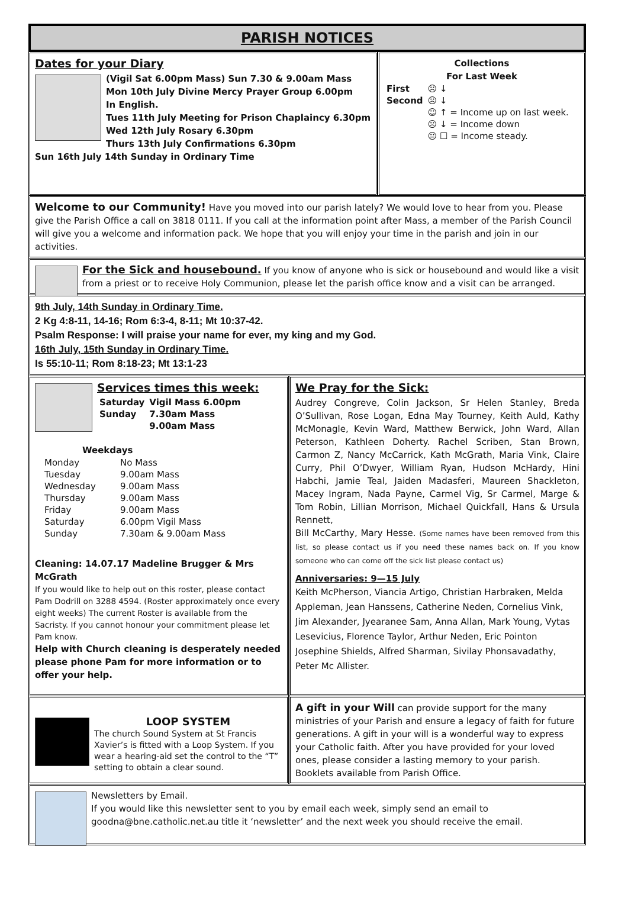PARISH NOTICES
Dates for your Diary
(Vigil Sat 6.00pm Mass) Sun 7.30 & 9.00am Mass
Mon 10th July Divine Mercy Prayer Group 6.00pm
In English.
Tues 11th July Meeting for Prison Chaplaincy 6.30pm
Wed 12th July Rosary 6.30pm
Thurs 13th July Confirmations 6.30pm
Sun 16th July 14th Sunday in Ordinary Time
Collections
For Last Week
| First | ☹ ↓ |
| Second | ☹ ↓ |
| | ☺ ↑ = Income up on last week. |
| | ☹ ↓ = Income down |
| | 😐 ☐ = Income steady. |
Welcome to our Community! Have you moved into our parish lately? We would love to hear from you. Please give the Parish Office a call on 3818 0111. If you call at the information point after Mass, a member of the Parish Council will give you a welcome and information pack. We hope that you will enjoy your time in the parish and join in our activities.
For the Sick and housebound. If you know of anyone who is sick or housebound and would like a visit from a priest or to receive Holy Communion, please let the parish office know and a visit can be arranged.
9th July, 14th Sunday in Ordinary Time.
2 Kg 4:8-11, 14-16; Rom 6:3-4, 8-11; Mt 10:37-42.
Psalm Response: I will praise your name for ever, my king and my God.
16th July, 15th Sunday in Ordinary Time.
Is 55:10-11; Rom 8:18-23; Mt 13:1-23
Services times this week:
| Saturday | Vigil Mass 6.00pm |
| Sunday | 7.30am Mass |
| | 9.00am Mass |
Weekdays
| Monday | No Mass |
| Tuesday | 9.00am Mass |
| Wednesday | 9.00am Mass |
| Thursday | 9.00am Mass |
| Friday | 9.00am Mass |
| Saturday | 6.00pm Vigil Mass |
| Sunday | 7.30am & 9.00am Mass |
Cleaning: 14.07.17 Madeline Brugger & Mrs McGrath
If you would like to help out on this roster, please contact Pam Dodrill on 3288 4594. (Roster approximately once every eight weeks) The current Roster is available from the Sacristy. If you cannot honour your commitment please let Pam know.
Help with Church cleaning is desperately needed please phone Pam for more information or to offer your help.
We Pray for the Sick:
Audrey Congreve, Colin Jackson, Sr Helen Stanley, Breda O’Sullivan, Rose Logan, Edna May Tourney, Keith Auld, Kathy McMonagle, Kevin Ward, Matthew Berwick, John Ward, Allan Peterson, Kathleen Doherty. Rachel Scriben, Stan Brown, Carmon Z, Nancy McCarrick, Kath McGrath, Maria Vink, Claire Curry, Phil O’Dwyer, William Ryan, Hudson McHardy, Hini Habchi, Jamie Teal, Jaiden Madasferi, Maureen Shackleton, Macey Ingram, Nada Payne, Carmel Vig, Sr Carmel, Marge & Tom Robin, Lillian Morrison, Michael Quickfall, Hans & Ursula Rennett,
Bill McCarthy, Mary Hesse. (Some names have been removed from this list, so please contact us if you need these names back on. If you know someone who can come off the sick list please contact us)
Anniversaries: 9—15 July
Keith McPherson, Viancia Artigo, Christian Harbraken, Melda Appleman, Jean Hanssens, Catherine Neden, Cornelius Vink, Jim Alexander, Jyearanee Sam, Anna Allan, Mark Young, Vytas Lesevicius, Florence Taylor, Arthur Neden, Eric Pointon Josephine Shields, Alfred Sharman, Sivilay Phonsavadathy, Peter Mc Allister.
LOOP SYSTEM
The church Sound System at St Francis Xavier’s is fitted with a Loop System. If you wear a hearing-aid set the control to the “T” setting to obtain a clear sound.
A gift in your Will can provide support for the many ministries of your Parish and ensure a legacy of faith for future generations. A gift in your will is a wonderful way to express your Catholic faith. After you have provided for your loved ones, please consider a lasting memory to your parish. Booklets available from Parish Office.
Newsletters by Email.
If you would like this newsletter sent to you by email each week, simply send an email to goodna@bne.catholic.net.au title it ‘newsletter’ and the next week you should receive the email.